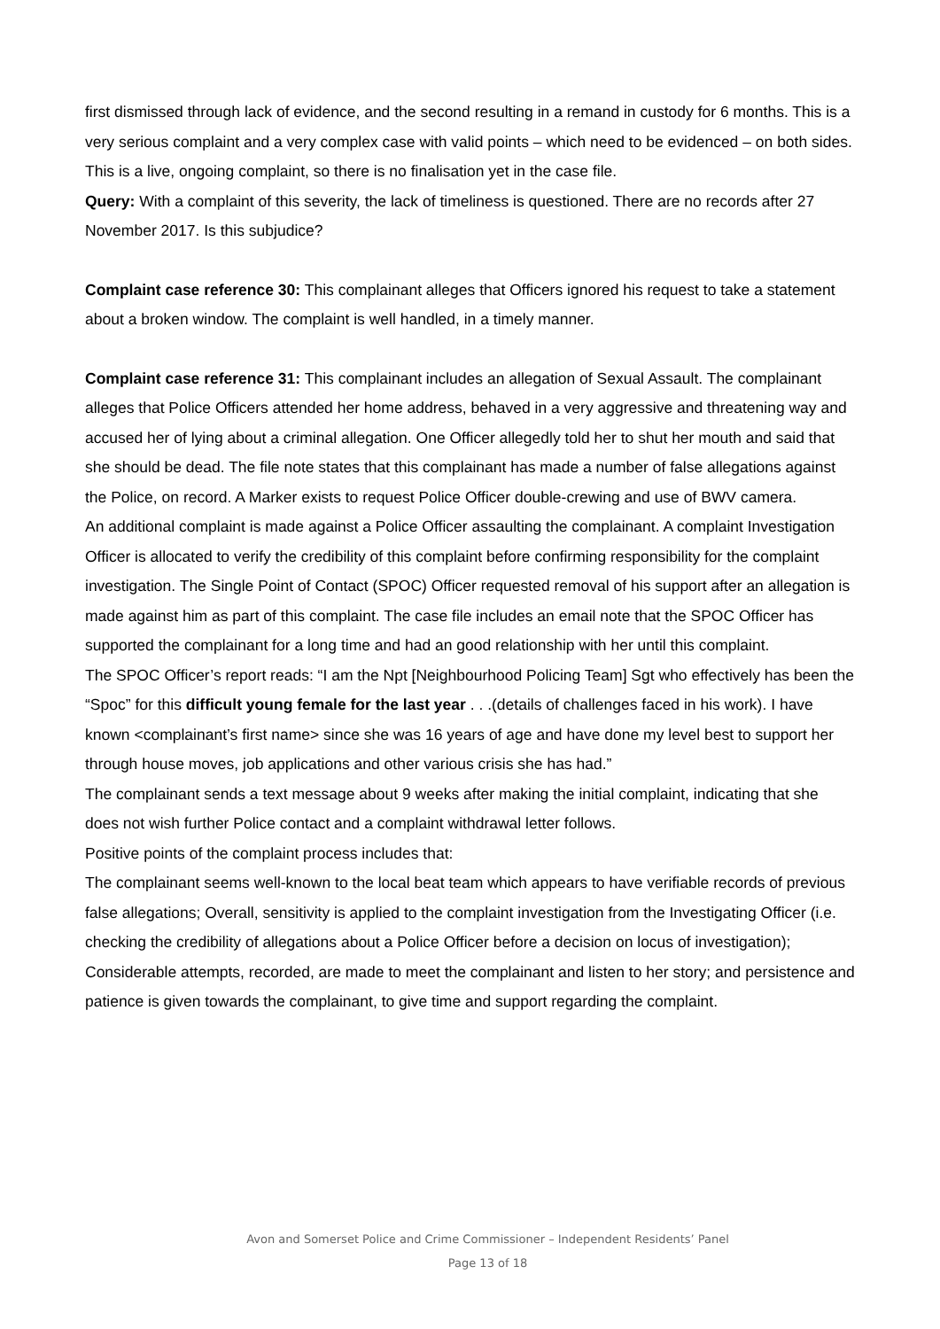first dismissed through lack of evidence, and the second resulting in a remand in custody for 6 months. This is a very serious complaint and a very complex case with valid points – which need to be evidenced – on both sides. This is a live, ongoing complaint, so there is no finalisation yet in the case file.
Query: With a complaint of this severity, the lack of timeliness is questioned. There are no records after 27 November 2017. Is this subjudice?
Complaint case reference 30: This complainant alleges that Officers ignored his request to take a statement about a broken window. The complaint is well handled, in a timely manner.
Complaint case reference 31: This complainant includes an allegation of Sexual Assault. The complainant alleges that Police Officers attended her home address, behaved in a very aggressive and threatening way and accused her of lying about a criminal allegation. One Officer allegedly told her to shut her mouth and said that she should be dead. The file note states that this complainant has made a number of false allegations against the Police, on record. A Marker exists to request Police Officer double-crewing and use of BWV camera.
An additional complaint is made against a Police Officer assaulting the complainant. A complaint Investigation Officer is allocated to verify the credibility of this complaint before confirming responsibility for the complaint investigation. The Single Point of Contact (SPOC) Officer requested removal of his support after an allegation is made against him as part of this complaint. The case file includes an email note that the SPOC Officer has supported the complainant for a long time and had an good relationship with her until this complaint.
The SPOC Officer’s report reads: “I am the Npt [Neighbourhood Policing Team] Sgt who effectively has been the “Spoc” for this difficult young female for the last year . . .(details of challenges faced in his work). I have known <complainant’s first name> since she was 16 years of age and have done my level best to support her through house moves, job applications and other various crisis she has had.”
The complainant sends a text message about 9 weeks after making the initial complaint, indicating that she does not wish further Police contact and a complaint withdrawal letter follows.
Positive points of the complaint process includes that:
The complainant seems well-known to the local beat team which appears to have verifiable records of previous false allegations; Overall, sensitivity is applied to the complaint investigation from the Investigating Officer (i.e. checking the credibility of allegations about a Police Officer before a decision on locus of investigation); Considerable attempts, recorded, are made to meet the complainant and listen to her story; and persistence and patience is given towards the complainant, to give time and support regarding the complaint.
Avon and Somerset Police and Crime Commissioner – Independent Residents’ Panel
Page 13 of 18